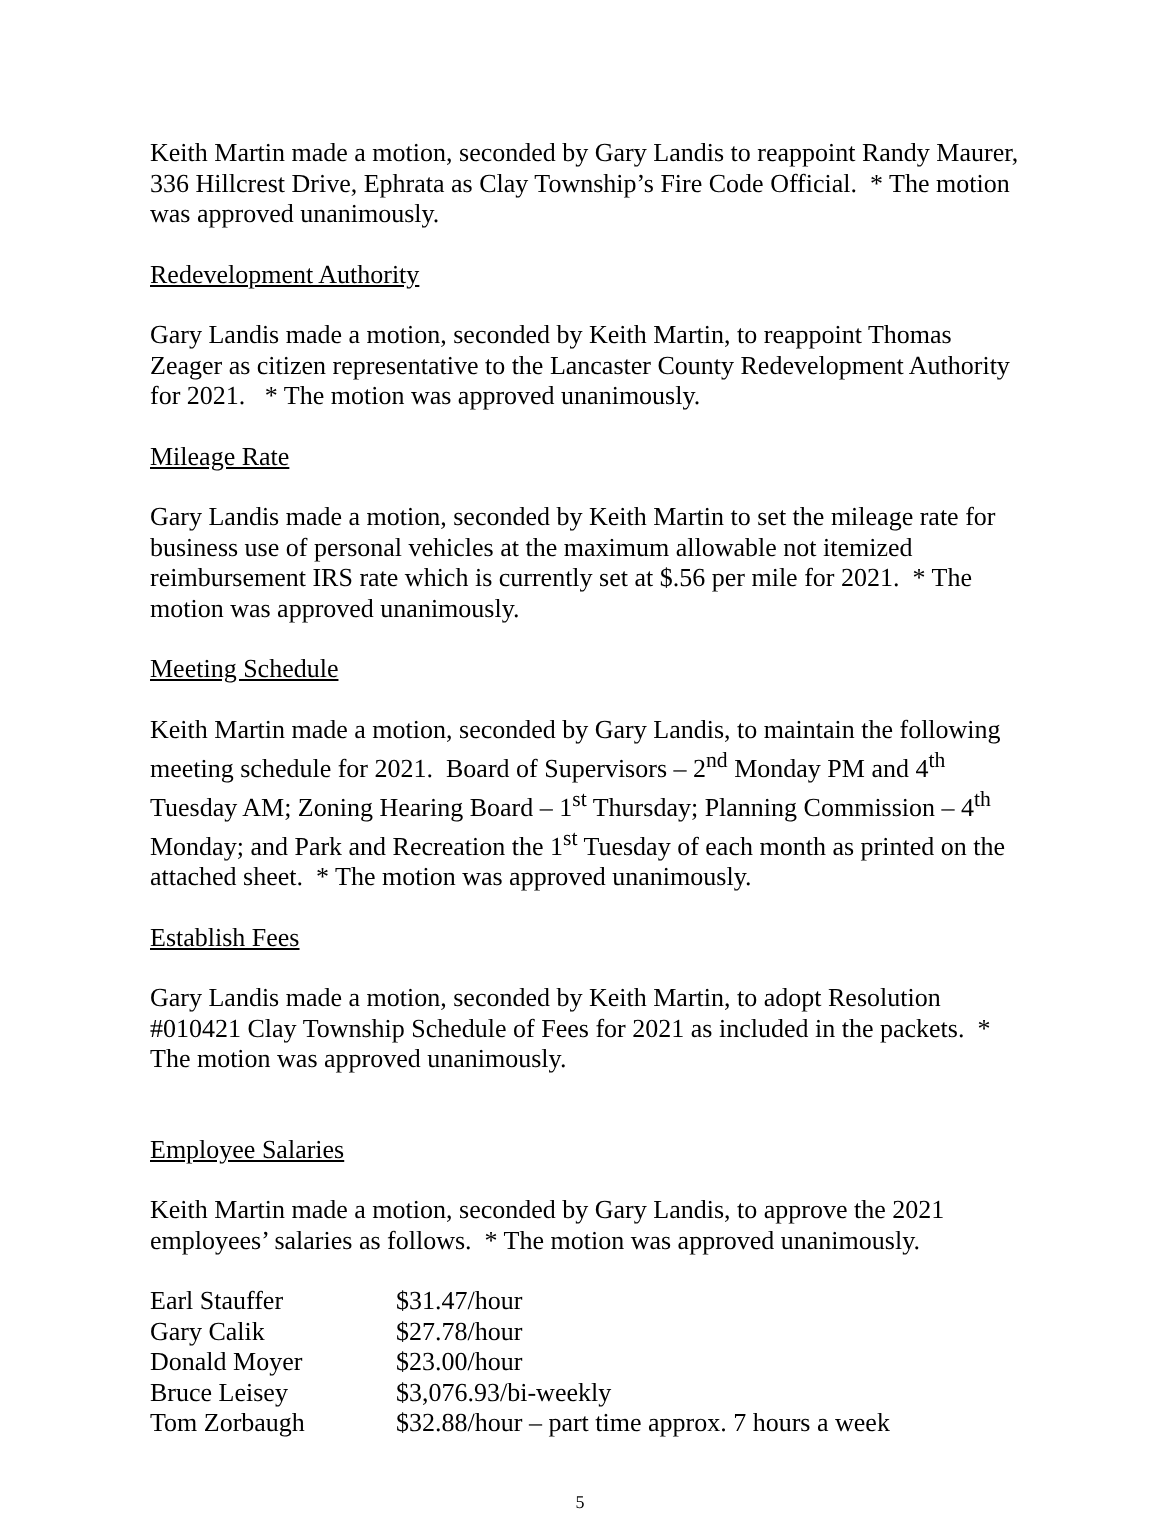Keith Martin made a motion, seconded by Gary Landis to reappoint Randy Maurer, 336 Hillcrest Drive, Ephrata as Clay Township’s Fire Code Official. * The motion was approved unanimously.
Redevelopment Authority
Gary Landis made a motion, seconded by Keith Martin, to reappoint Thomas Zeager as citizen representative to the Lancaster County Redevelopment Authority for 2021. * The motion was approved unanimously.
Mileage Rate
Gary Landis made a motion, seconded by Keith Martin to set the mileage rate for business use of personal vehicles at the maximum allowable not itemized reimbursement IRS rate which is currently set at $.56 per mile for 2021. * The motion was approved unanimously.
Meeting Schedule
Keith Martin made a motion, seconded by Gary Landis, to maintain the following meeting schedule for 2021. Board of Supervisors – 2<sup>nd</sup> Monday PM and 4<sup>th</sup> Tuesday AM; Zoning Hearing Board – 1<sup>st</sup> Thursday; Planning Commission – 4<sup>th</sup> Monday; and Park and Recreation the 1<sup>st</sup> Tuesday of each month as printed on the attached sheet. * The motion was approved unanimously.
Establish Fees
Gary Landis made a motion, seconded by Keith Martin, to adopt Resolution #010421 Clay Township Schedule of Fees for 2021 as included in the packets. * The motion was approved unanimously.
Employee Salaries
Keith Martin made a motion, seconded by Gary Landis, to approve the 2021 employees’ salaries as follows. * The motion was approved unanimously.
| Earl Stauffer | $31.47/hour |
| Gary Calik | $27.78/hour |
| Donald Moyer | $23.00/hour |
| Bruce Leisey | $3,076.93/bi-weekly |
| Tom Zorbaugh | $32.88/hour – part time approx. 7 hours a week |
5